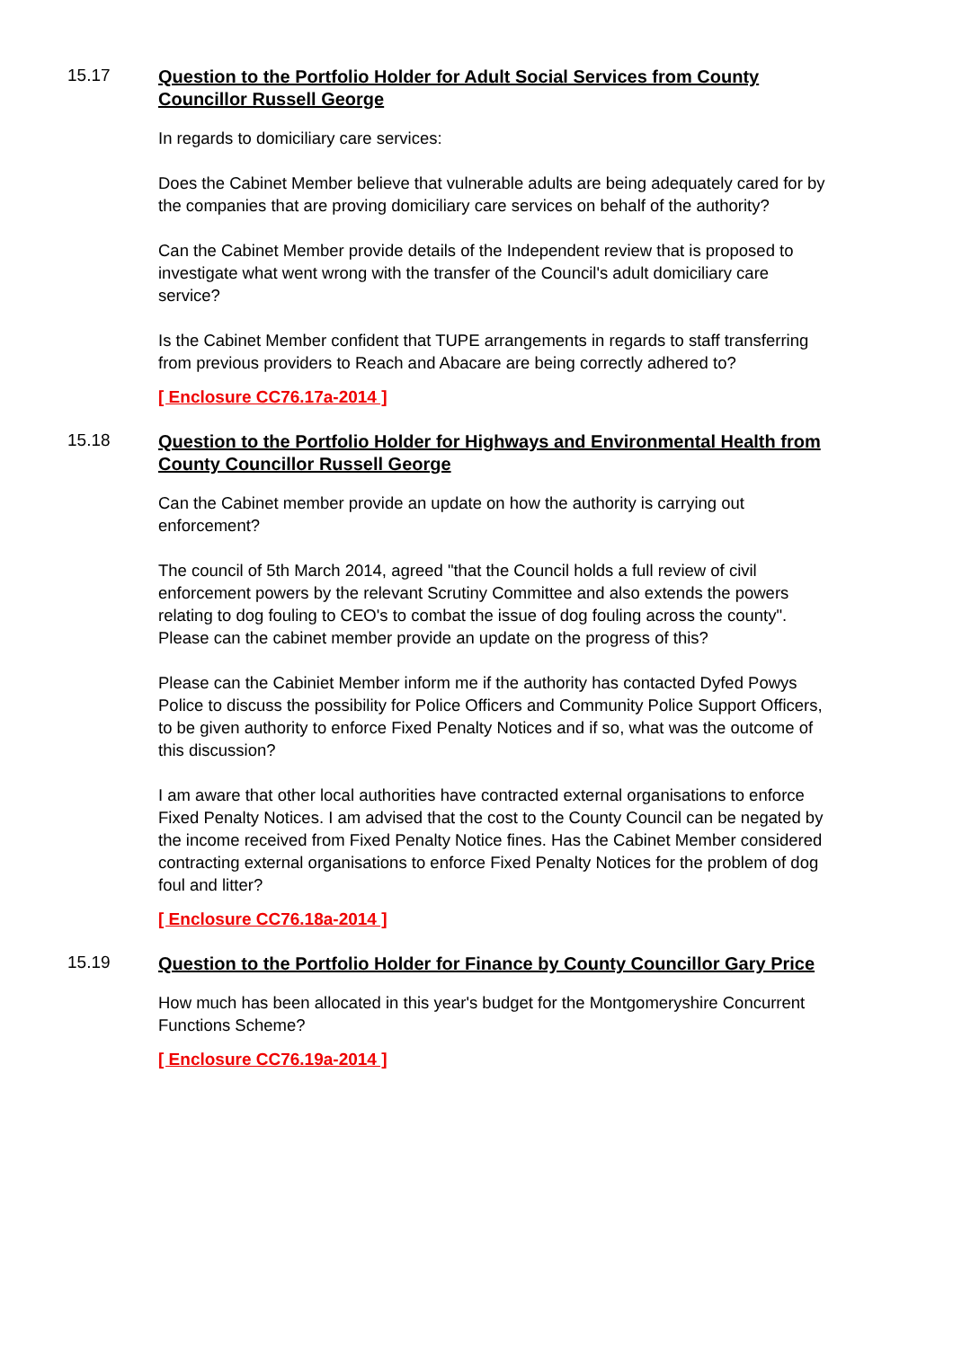15.17
Question to the Portfolio Holder for Adult Social Services from County Councillor Russell George
In regards to domiciliary care services:
Does the Cabinet Member believe that vulnerable adults are being adequately cared for by the companies that are proving domiciliary care services on behalf of the authority?
Can the Cabinet Member provide details of the Independent review that is proposed to investigate what went wrong with the transfer of the Council's adult domiciliary care service?
Is the Cabinet Member confident that TUPE arrangements in regards to staff transferring from previous providers to Reach and Abacare are being correctly adhered to?
[ Enclosure CC76.17a-2014 ]
15.18
Question to the Portfolio Holder for Highways and Environmental Health from County Councillor Russell George
Can the Cabinet member provide an update on how the authority is carrying out enforcement?
The council of 5th March 2014, agreed "that the Council holds a full review of civil enforcement powers by the relevant Scrutiny Committee and also extends the powers relating to dog fouling to CEO's to combat the issue of dog fouling across the county". Please can the cabinet member provide an update on the progress of this?
Please can the Cabiniet Member inform me if the authority has contacted Dyfed Powys Police to discuss the possibility for Police Officers and Community Police Support Officers, to be given authority to enforce Fixed Penalty Notices and if so, what was the outcome of this discussion?
I am aware that other local authorities have contracted external organisations to enforce Fixed Penalty Notices. I am advised that the cost to the County Council can be negated by the income received from Fixed Penalty Notice fines. Has the Cabinet Member considered contracting external organisations to enforce Fixed Penalty Notices for the problem of dog foul and litter?
[ Enclosure CC76.18a-2014 ]
15.19
Question to the Portfolio Holder for Finance by County Councillor Gary Price
How much has been allocated in this year's budget for the Montgomeryshire Concurrent Functions Scheme?
[ Enclosure CC76.19a-2014 ]